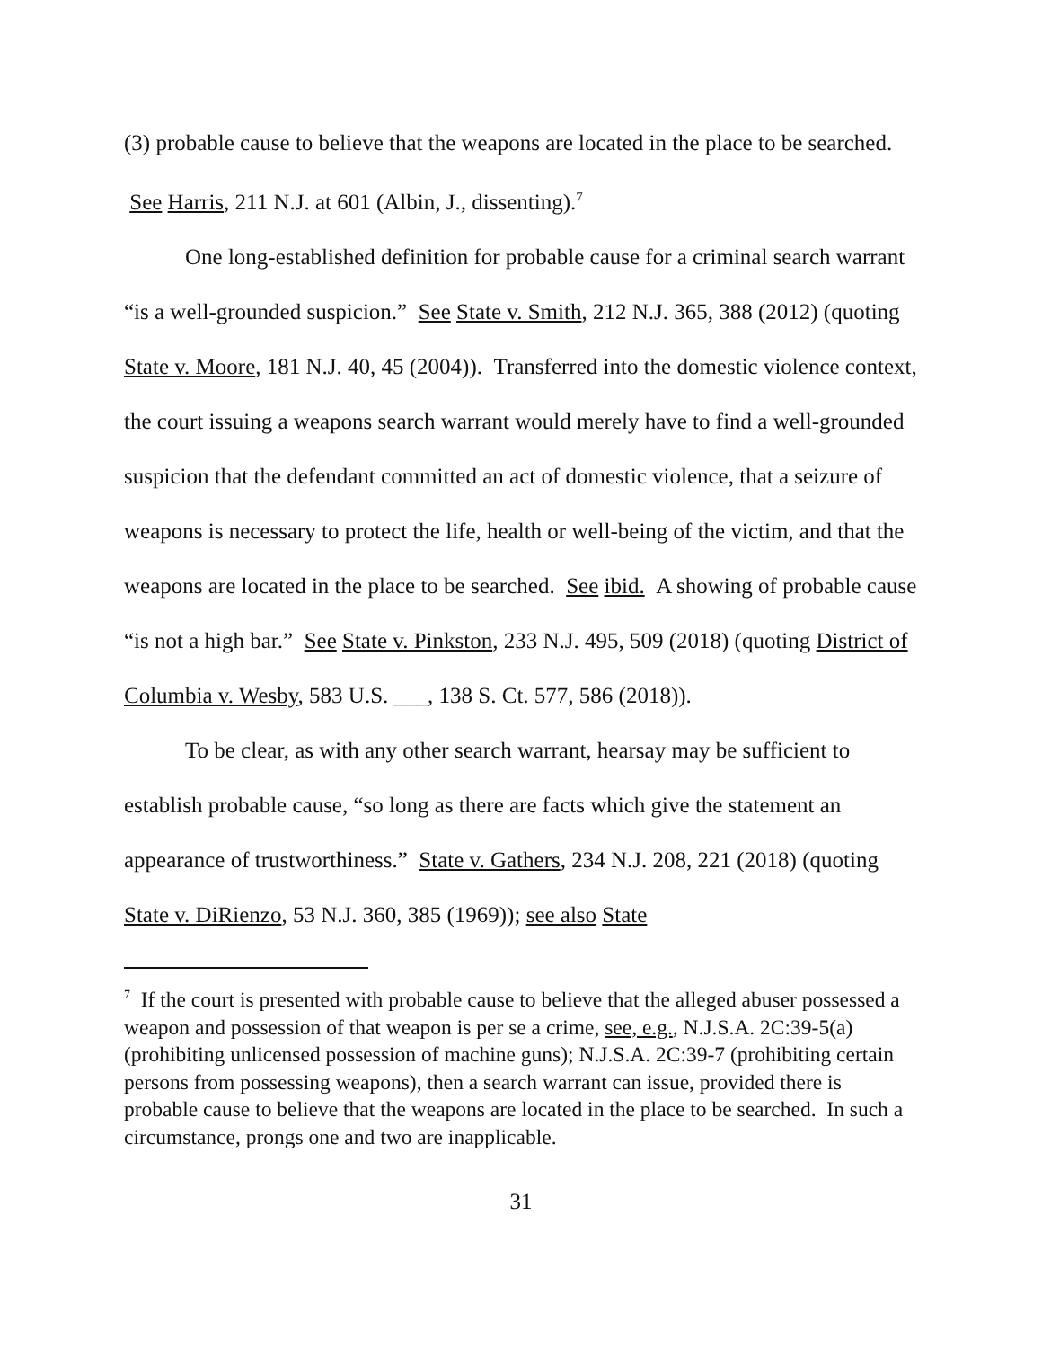(3) probable cause to believe that the weapons are located in the place to be searched. See Harris, 211 N.J. at 601 (Albin, J., dissenting).<sup>7</sup>
One long-established definition for probable cause for a criminal search warrant “is a well-grounded suspicion.” See State v. Smith, 212 N.J. 365, 388 (2012) (quoting State v. Moore, 181 N.J. 40, 45 (2004)). Transferred into the domestic violence context, the court issuing a weapons search warrant would merely have to find a well-grounded suspicion that the defendant committed an act of domestic violence, that a seizure of weapons is necessary to protect the life, health or well-being of the victim, and that the weapons are located in the place to be searched. See ibid. A showing of probable cause “is not a high bar.” See State v. Pinkston, 233 N.J. 495, 509 (2018) (quoting District of Columbia v. Wesby, 583 U.S. ___, 138 S. Ct. 577, 586 (2018)).
To be clear, as with any other search warrant, hearsay may be sufficient to establish probable cause, “so long as there are facts which give the statement an appearance of trustworthiness.” State v. Gathers, 234 N.J. 208, 221 (2018) (quoting State v. DiRienzo, 53 N.J. 360, 385 (1969)); see also State
<sup>7</sup> If the court is presented with probable cause to believe that the alleged abuser possessed a weapon and possession of that weapon is per se a crime, see, e.g., N.J.S.A. 2C:39-5(a) (prohibiting unlicensed possession of machine guns); N.J.S.A. 2C:39-7 (prohibiting certain persons from possessing weapons), then a search warrant can issue, provided there is probable cause to believe that the weapons are located in the place to be searched. In such a circumstance, prongs one and two are inapplicable.
31